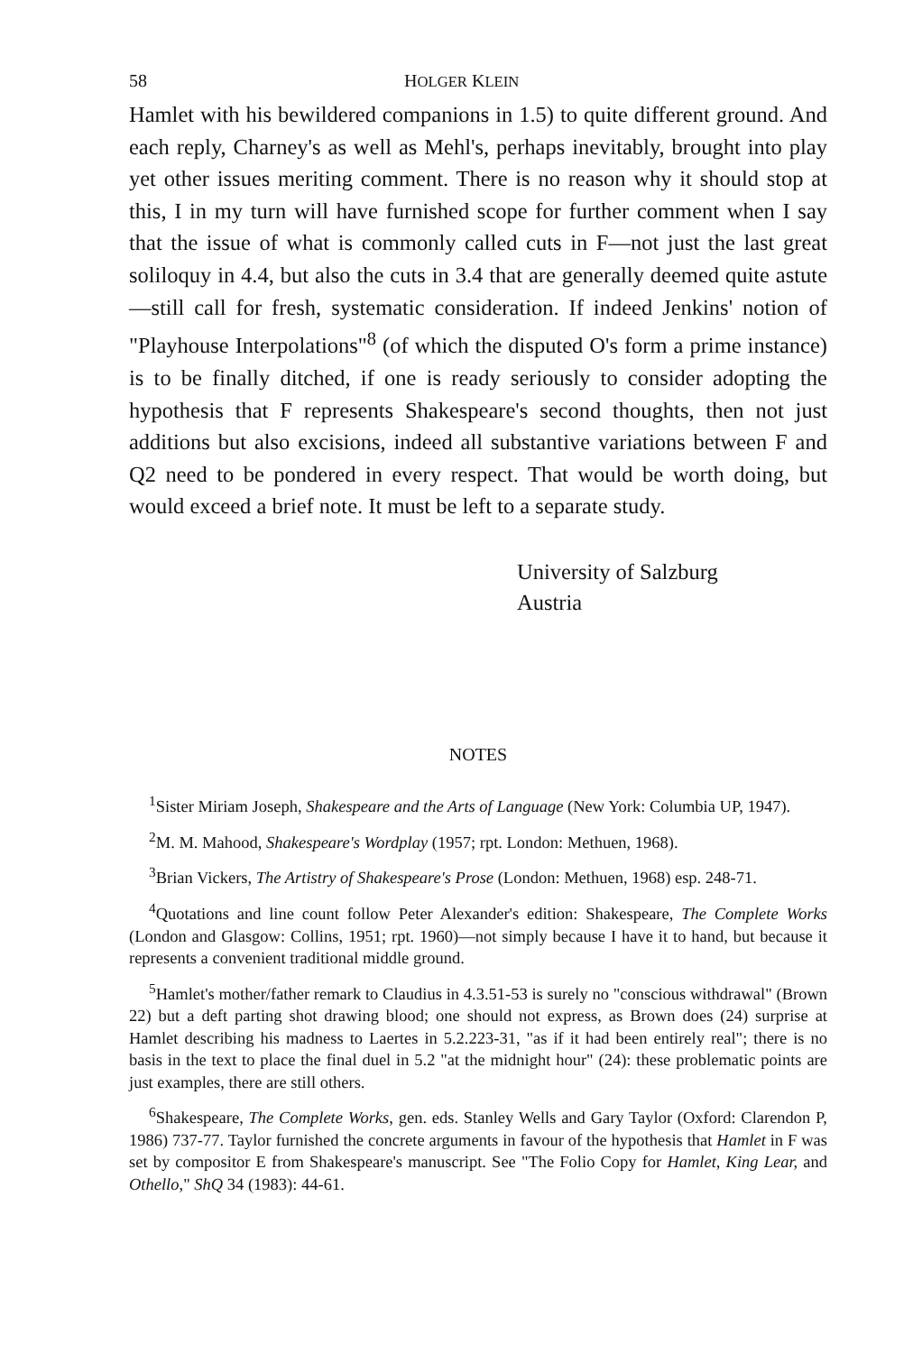58 HOLGER KLEIN
Hamlet with his bewildered companions in 1.5) to quite different ground. And each reply, Charney's as well as Mehl's, perhaps inevitably, brought into play yet other issues meriting comment. There is no reason why it should stop at this, I in my turn will have furnished scope for further comment when I say that the issue of what is commonly called cuts in F—not just the last great soliloquy in 4.4, but also the cuts in 3.4 that are generally deemed quite astute—still call for fresh, systematic consideration. If indeed Jenkins' notion of "Playhouse Interpolations"<sup>8</sup> (of which the disputed O's form a prime instance) is to be finally ditched, if one is ready seriously to consider adopting the hypothesis that F represents Shakespeare's second thoughts, then not just additions but also excisions, indeed all substantive variations between F and Q2 need to be pondered in every respect. That would be worth doing, but would exceed a brief note. It must be left to a separate study.
University of Salzburg
Austria
NOTES
<sup>1</sup> Sister Miriam Joseph, Shakespeare and the Arts of Language (New York: Columbia UP, 1947).
<sup>2</sup> M. M. Mahood, Shakespeare's Wordplay (1957; rpt. London: Methuen, 1968).
<sup>3</sup> Brian Vickers, The Artistry of Shakespeare's Prose (London: Methuen, 1968) esp. 248-71.
<sup>4</sup> Quotations and line count follow Peter Alexander's edition: Shakespeare, The Complete Works (London and Glasgow: Collins, 1951; rpt. 1960)—not simply because I have it to hand, but because it represents a convenient traditional middle ground.
<sup>5</sup> Hamlet's mother/father remark to Claudius in 4.3.51-53 is surely no "conscious withdrawal" (Brown 22) but a deft parting shot drawing blood; one should not express, as Brown does (24) surprise at Hamlet describing his madness to Laertes in 5.2.223-31, "as if it had been entirely real"; there is no basis in the text to place the final duel in 5.2 "at the midnight hour" (24): these problematic points are just examples, there are still others.
<sup>6</sup> Shakespeare, The Complete Works, gen. eds. Stanley Wells and Gary Taylor (Oxford: Clarendon P, 1986) 737-77. Taylor furnished the concrete arguments in favour of the hypothesis that Hamlet in F was set by compositor E from Shakespeare's manuscript. See "The Folio Copy for Hamlet, King Lear, and Othello," ShQ 34 (1983): 44-61.